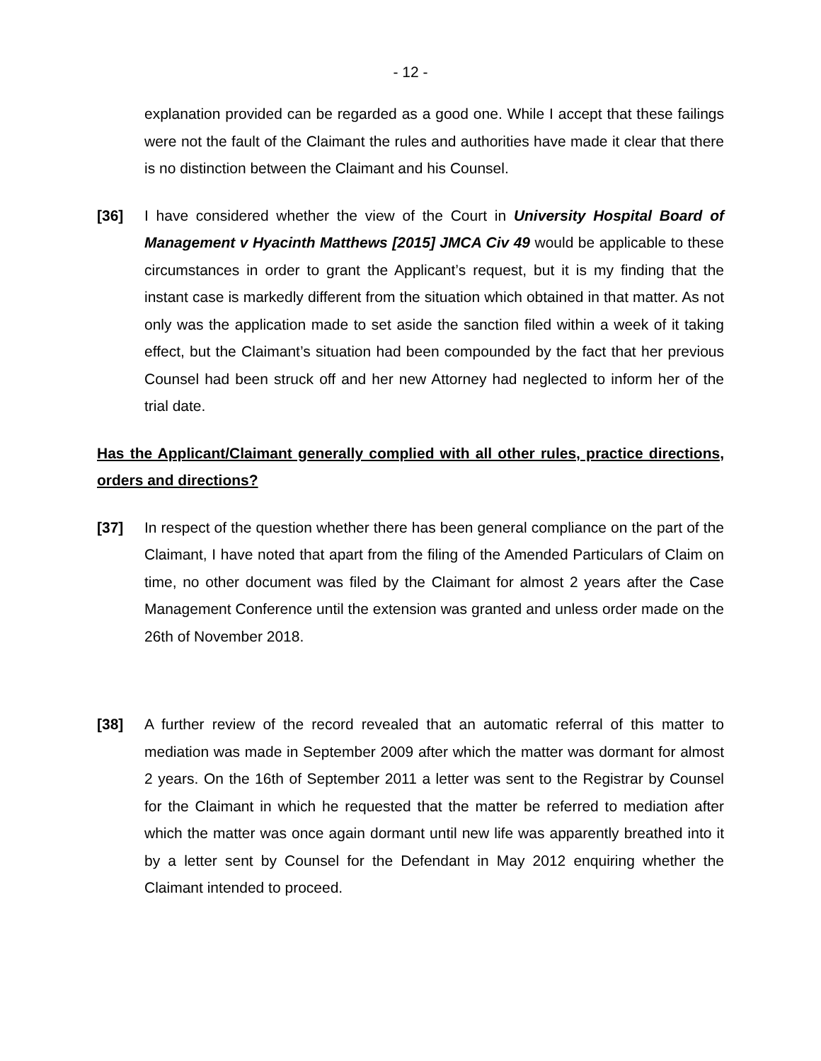- 12 -
explanation provided can be regarded as a good one. While I accept that these failings were not the fault of the Claimant the rules and authorities have made it clear that there is no distinction between the Claimant and his Counsel.
[36] I have considered whether the view of the Court in University Hospital Board of Management v Hyacinth Matthews [2015] JMCA Civ 49 would be applicable to these circumstances in order to grant the Applicant’s request, but it is my finding that the instant case is markedly different from the situation which obtained in that matter. As not only was the application made to set aside the sanction filed within a week of it taking effect, but the Claimant’s situation had been compounded by the fact that her previous Counsel had been struck off and her new Attorney had neglected to inform her of the trial date.
Has the Applicant/Claimant generally complied with all other rules, practice directions, orders and directions?
[37] In respect of the question whether there has been general compliance on the part of the Claimant, I have noted that apart from the filing of the Amended Particulars of Claim on time, no other document was filed by the Claimant for almost 2 years after the Case Management Conference until the extension was granted and unless order made on the 26th of November 2018.
[38] A further review of the record revealed that an automatic referral of this matter to mediation was made in September 2009 after which the matter was dormant for almost 2 years. On the 16th of September 2011 a letter was sent to the Registrar by Counsel for the Claimant in which he requested that the matter be referred to mediation after which the matter was once again dormant until new life was apparently breathed into it by a letter sent by Counsel for the Defendant in May 2012 enquiring whether the Claimant intended to proceed.